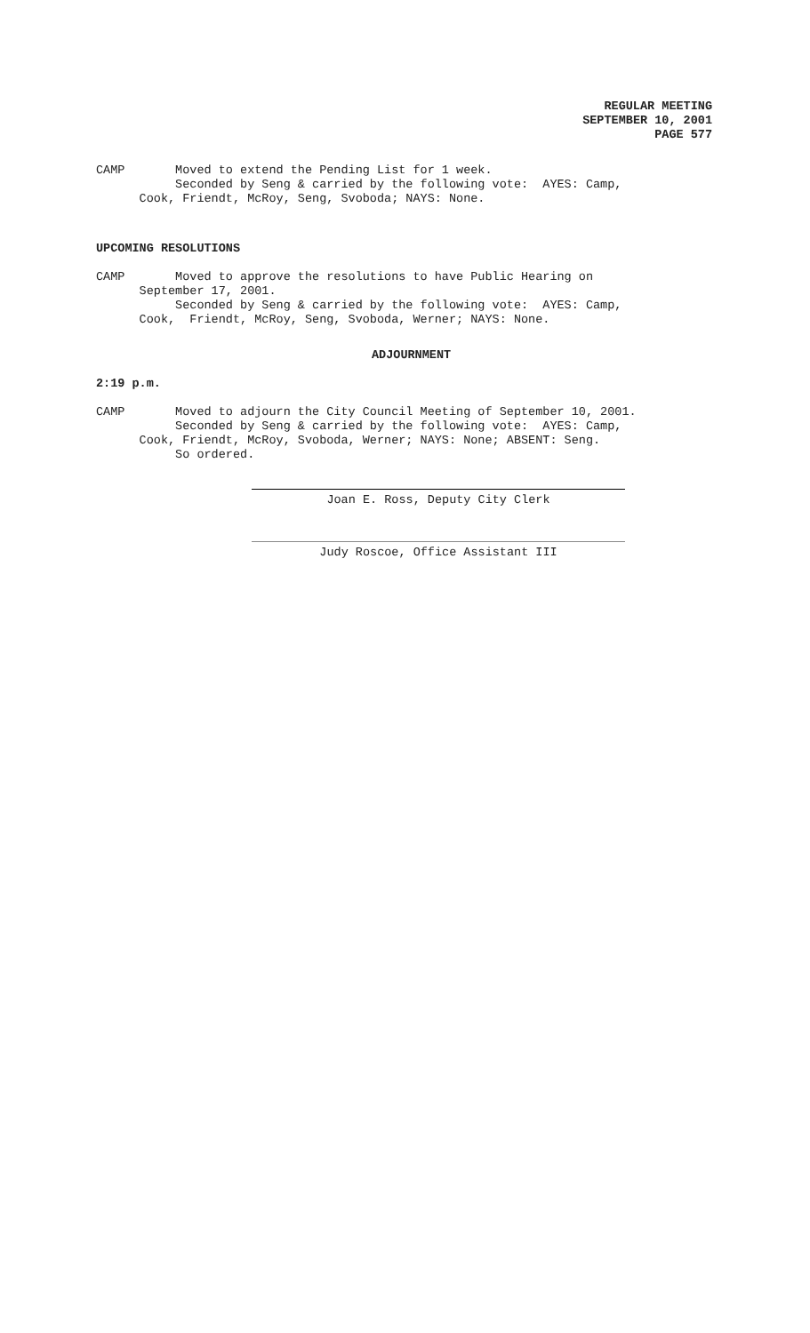REGULAR MEETING
SEPTEMBER 10, 2001
PAGE 577
CAMP Moved to extend the Pending List for 1 week. Seconded by Seng & carried by the following vote: AYES: Camp, Cook, Friendt, McRoy, Seng, Svoboda; NAYS: None.
UPCOMING RESOLUTIONS
CAMP Moved to approve the resolutions to have Public Hearing on September 17, 2001. Seconded by Seng & carried by the following vote: AYES: Camp, Cook, Friendt, McRoy, Seng, Svoboda, Werner; NAYS: None.
ADJOURNMENT
2:19 p.m.
CAMP Moved to adjourn the City Council Meeting of September 10, 2001. Seconded by Seng & carried by the following vote: AYES: Camp, Cook, Friendt, McRoy, Svoboda, Werner; NAYS: None; ABSENT: Seng. So ordered.
Joan E. Ross, Deputy City Clerk
Judy Roscoe, Office Assistant III